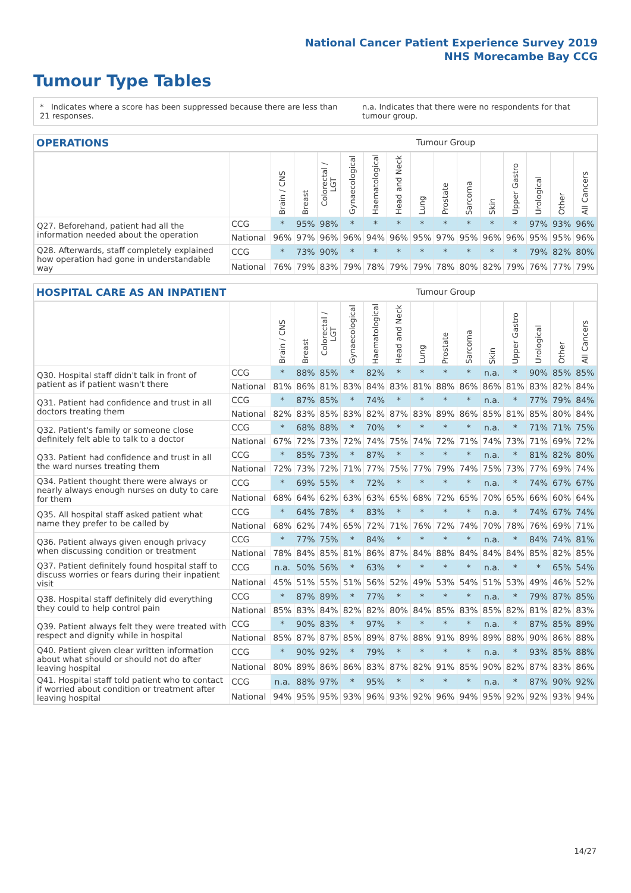National Cancer Patient Experience Survey 2019
NHS Morecambe Bay CCG
Tumour Type Tables
* Indicates where a score has been suppressed because there are less than 21 responses.
n.a. Indicates that there were no respondents for that tumour group.
OPERATIONS Tumour Group
| | | Brain / CNS | Breast | Colorectal / LGT | Gynaecological | Haematological | Head and Neck | Lung | Prostate | Sarcoma | Skin | Upper Gastro | Urological | Other | All Cancers |
| --- | --- | --- | --- | --- | --- | --- | --- | --- | --- | --- | --- | --- | --- | --- | --- |
| Q27. Beforehand, patient had all the information needed about the operation | CCG | * | 95% | 98% | * | * | * | * | * | * | * | * | 97% | 93% | 96% |
| | National | 96% | 97% | 96% | 96% | 94% | 96% | 95% | 97% | 95% | 96% | 96% | 95% | 95% | 96% |
| Q28. Afterwards, staff completely explained how operation had gone in understandable way | CCG | * | 73% | 90% | * | * | * | * | * | * | * | * | 79% | 82% | 80% |
| | National | 76% | 79% | 83% | 79% | 78% | 79% | 79% | 78% | 80% | 82% | 79% | 76% | 77% | 79% |
HOSPITAL CARE AS AN INPATIENT Tumour Group
| | | Brain / CNS | Breast | Colorectal / LGT | Gynaecological | Haematological | Head and Neck | Lung | Prostate | Sarcoma | Skin | Upper Gastro | Urological | Other | All Cancers |
| --- | --- | --- | --- | --- | --- | --- | --- | --- | --- | --- | --- | --- | --- | --- | --- |
| Q30. Hospital staff didn't talk in front of patient as if patient wasn't there | CCG | * | 88% | 85% | * | 82% | * | * | * | * | n.a. | * | 90% | 85% | 85% |
| | National | 81% | 86% | 81% | 83% | 84% | 83% | 81% | 88% | 86% | 86% | 81% | 83% | 82% | 84% |
| Q31. Patient had confidence and trust in all doctors treating them | CCG | * | 87% | 85% | * | 74% | * | * | * | * | n.a. | * | 77% | 79% | 84% |
| | National | 82% | 83% | 85% | 83% | 82% | 87% | 83% | 89% | 86% | 85% | 81% | 85% | 80% | 84% |
| Q32. Patient's family or someone close definitely felt able to talk to a doctor | CCG | * | 68% | 88% | * | 70% | * | * | * | * | n.a. | * | 71% | 71% | 75% |
| | National | 67% | 72% | 73% | 72% | 74% | 75% | 74% | 72% | 71% | 74% | 73% | 71% | 69% | 72% |
| Q33. Patient had confidence and trust in all the ward nurses treating them | CCG | * | 85% | 73% | * | 87% | * | * | * | * | n.a. | * | 81% | 82% | 80% |
| | National | 72% | 73% | 72% | 71% | 77% | 75% | 77% | 79% | 74% | 75% | 73% | 77% | 69% | 74% |
| Q34. Patient thought there were always or nearly always enough nurses on duty to care for them | CCG | * | 69% | 55% | * | 72% | * | * | * | * | n.a. | * | 74% | 67% | 67% |
| | National | 68% | 64% | 62% | 63% | 63% | 65% | 68% | 72% | 65% | 70% | 65% | 66% | 60% | 64% |
| Q35. All hospital staff asked patient what name they prefer to be called by | CCG | * | 64% | 78% | * | 83% | * | * | * | * | n.a. | * | 74% | 67% | 74% |
| | National | 68% | 62% | 74% | 65% | 72% | 71% | 76% | 72% | 74% | 70% | 78% | 76% | 69% | 71% |
| Q36. Patient always given enough privacy when discussing condition or treatment | CCG | * | 77% | 75% | * | 84% | * | * | * | * | n.a. | * | 84% | 74% | 81% |
| | National | 78% | 84% | 85% | 81% | 86% | 87% | 84% | 88% | 84% | 84% | 84% | 85% | 82% | 85% |
| Q37. Patient definitely found hospital staff to discuss worries or fears during their inpatient visit | CCG | n.a. | 50% | 56% | * | 63% | * | * | * | * | n.a. | * | * | 65% | 54% |
| | National | 45% | 51% | 55% | 51% | 56% | 52% | 49% | 53% | 54% | 51% | 53% | 49% | 46% | 52% |
| Q38. Hospital staff definitely did everything they could to help control pain | CCG | * | 87% | 89% | * | 77% | * | * | * | * | n.a. | * | 79% | 87% | 85% |
| | National | 85% | 83% | 84% | 82% | 82% | 80% | 84% | 85% | 83% | 85% | 82% | 81% | 82% | 83% |
| Q39. Patient always felt they were treated with respect and dignity while in hospital | CCG | * | 90% | 83% | * | 97% | * | * | * | * | n.a. | * | 87% | 85% | 89% |
| | National | 85% | 87% | 87% | 85% | 89% | 87% | 88% | 91% | 89% | 89% | 88% | 90% | 86% | 88% |
| Q40. Patient given clear written information about what should or should not do after leaving hospital | CCG | * | 90% | 92% | * | 79% | * | * | * | * | n.a. | * | 93% | 85% | 88% |
| | National | 80% | 89% | 86% | 86% | 83% | 87% | 82% | 91% | 85% | 90% | 82% | 87% | 83% | 86% |
| Q41. Hospital staff told patient who to contact if worried about condition or treatment after leaving hospital | CCG | n.a. | 88% | 97% | * | 95% | * | * | * | * | n.a. | * | 87% | 90% | 92% |
| | National | 94% | 95% | 95% | 93% | 96% | 93% | 92% | 96% | 94% | 95% | 92% | 92% | 93% | 94% |
14/27